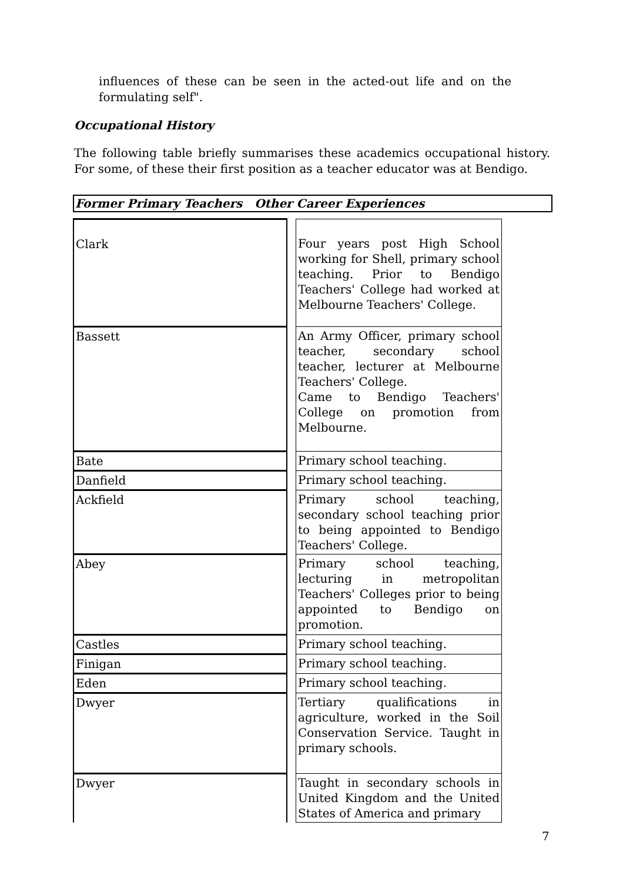influences of these can be seen in the acted-out life and on the formulating self".
Occupational History
The following table briefly summarises these academics occupational history. For some, of these their first position as a teacher educator was at Bendigo.
Former Primary Teachers Other Career Experiences
| Clark | | Four years post High School working for Shell, primary school teaching. Prior to Bendigo Teachers' College had worked at Melbourne Teachers' College. |
| Bassett | | An Army Officer, primary school teacher, secondary school teacher, lecturer at Melbourne Teachers' College. Came to Bendigo Teachers' College on promotion from Melbourne. |
| Bate | | Primary school teaching. |
| Danfield | | Primary school teaching. |
| Ackfield | | Primary school teaching, secondary school teaching prior to being appointed to Bendigo Teachers' College. |
| Abey | | Primary school teaching, lecturing in metropolitan Teachers' Colleges prior to being appointed to Bendigo on promotion. |
| Castles | | Primary school teaching. |
| Finigan | | Primary school teaching. |
| Eden | | Primary school teaching. |
| Dwyer | | Tertiary qualifications in agriculture, worked in the Soil Conservation Service. Taught in primary schools. |
| Dwyer | | Taught in secondary schools in United Kingdom and the United States of America and primary |
7